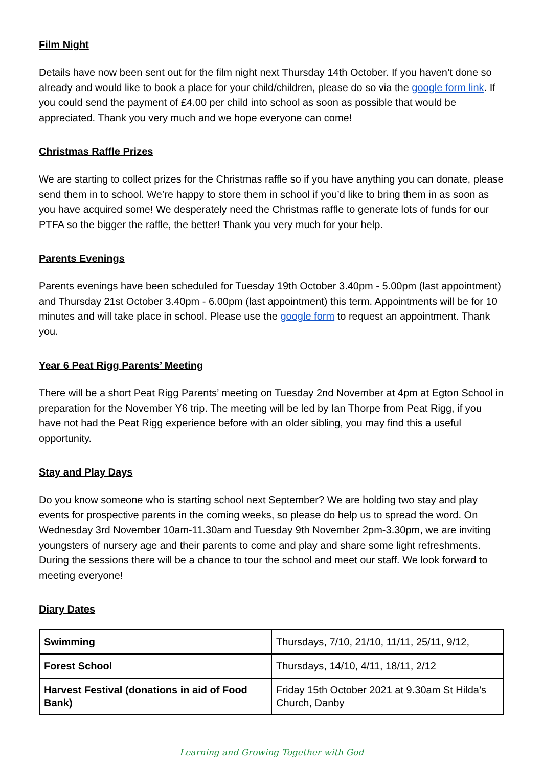Film Night
Details have now been sent out for the film night next Thursday 14th October. If you haven’t done so already and would like to book a place for your child/children, please do so via the google form link. If you could send the payment of £4.00 per child into school as soon as possible that would be appreciated. Thank you very much and we hope everyone can come!
Christmas Raffle Prizes
We are starting to collect prizes for the Christmas raffle so if you have anything you can donate, please send them in to school. We’re happy to store them in school if you’d like to bring them in as soon as you have acquired some! We desperately need the Christmas raffle to generate lots of funds for our PTFA so the bigger the raffle, the better! Thank you very much for your help.
Parents Evenings
Parents evenings have been scheduled for Tuesday 19th October 3.40pm - 5.00pm (last appointment) and Thursday 21st October 3.40pm - 6.00pm (last appointment) this term. Appointments will be for 10 minutes and will take place in school. Please use the google form to request an appointment. Thank you.
Year 6 Peat Rigg Parents’ Meeting
There will be a short Peat Rigg Parents’ meeting on Tuesday 2nd November at 4pm at Egton School in preparation for the November Y6 trip. The meeting will be led by Ian Thorpe from Peat Rigg, if you have not had the Peat Rigg experience before with an older sibling, you may find this a useful opportunity.
Stay and Play Days
Do you know someone who is starting school next September? We are holding two stay and play events for prospective parents in the coming weeks, so please do help us to spread the word. On Wednesday 3rd November 10am-11.30am and Tuesday 9th November 2pm-3.30pm, we are inviting youngsters of nursery age and their parents to come and play and share some light refreshments. During the sessions there will be a chance to tour the school and meet our staff. We look forward to meeting everyone!
Diary Dates
| Swimming | Thursdays, 7/10, 21/10, 11/11, 25/11, 9/12, |
| Forest School | Thursdays, 14/10, 4/11, 18/11, 2/12 |
| Harvest Festival (donations in aid of Food Bank) | Friday 15th October 2021 at 9.30am St Hilda’s Church, Danby |
Learning and Growing Together with God